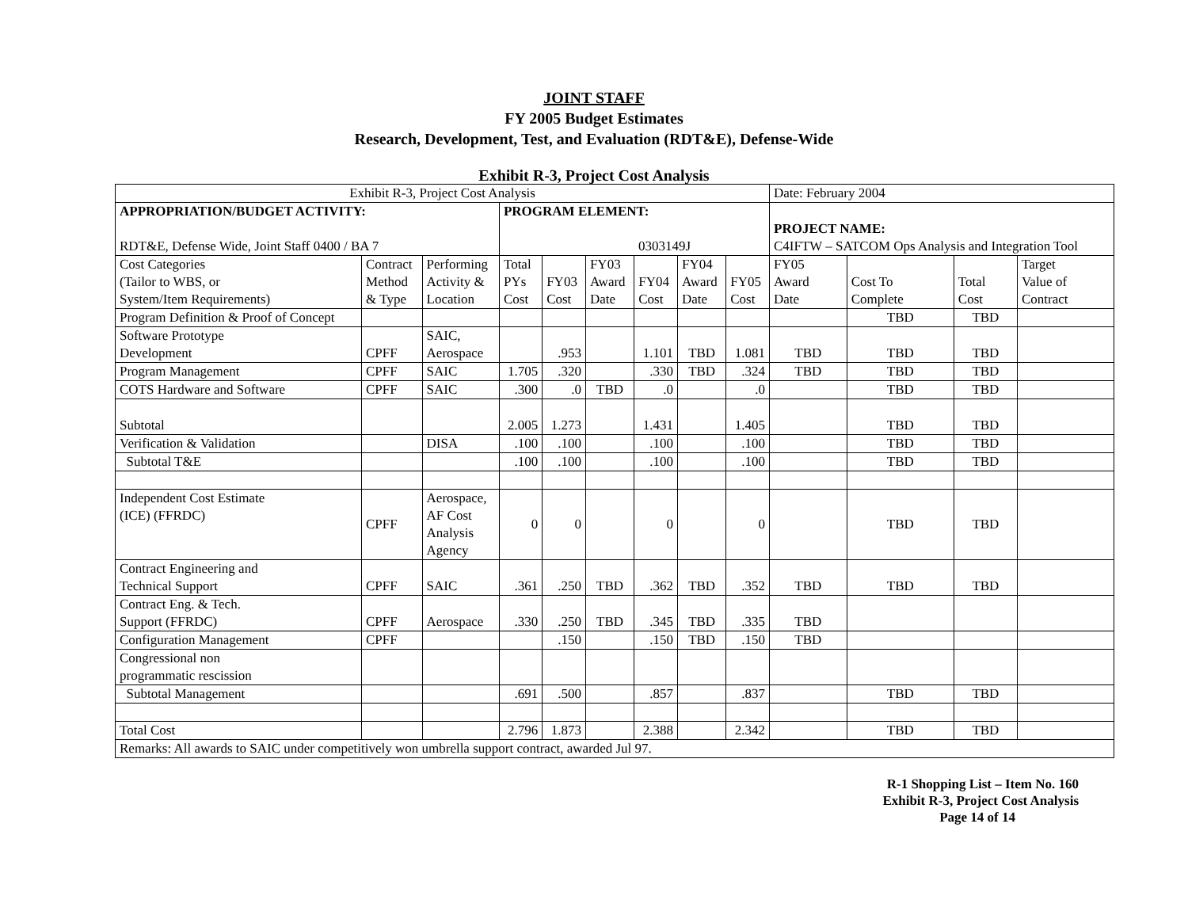JOINT STAFF
FY 2005 Budget Estimates
Research, Development, Test, and Evaluation (RDT&E), Defense-Wide
Exhibit R-3, Project Cost Analysis
| Exhibit R-3, Project Cost Analysis | | | | | | | | | Date: February 2004 | | | |
| APPROPRIATION/BUDGET ACTIVITY: RDT&E, Defense Wide, Joint Staff 0400 / BA 7 | | | PROGRAM ELEMENT: 0303149J | | | | | | PROJECT NAME: C4IFTW – SATCOM Ops Analysis and Integration Tool | | | |
| Cost Categories (Tailor to WBS, or System/Item Requirements) | Contract Method & Type | Performing Activity & Location | Total PYs Cost | FY03 Cost | FY03 Award Date | FY04 Cost | FY04 Award Date | FY05 Cost | FY05 Award Date | Cost To Complete | Total Cost | Target Value of Contract |
| Program Definition & Proof of Concept | | | | | | | | | | TBD | TBD | |
| Software Prototype Development | CPFF | SAIC, Aerospace | | .953 | | 1.101 | TBD | 1.081 | TBD | TBD | TBD | |
| Program Management | CPFF | SAIC | 1.705 | .320 | | .330 | TBD | .324 | TBD | TBD | TBD | |
| COTS Hardware and Software | CPFF | SAIC | .300 | .0 | TBD | .0 | | .0 | | TBD | TBD | |
| Subtotal | | | 2.005 | 1.273 | | 1.431 | | 1.405 | | TBD | TBD | |
| Verification & Validation | | DISA | .100 | .100 | | .100 | | .100 | | TBD | TBD | |
| Subtotal T&E | | | .100 | .100 | | .100 | | .100 | | TBD | TBD | |
| Independent Cost Estimate (ICE) (FFRDC) | CPFF | Aerospace, AF Cost Analysis Agency | 0 | 0 | | 0 | | 0 | | TBD | TBD | |
| Contract Engineering and Technical Support | CPFF | SAIC | .361 | .250 | TBD | .362 | TBD | .352 | TBD | TBD | TBD | |
| Contract Eng. & Tech. Support (FFRDC) | CPFF | Aerospace | .330 | .250 | TBD | .345 | TBD | .335 | TBD | | | |
| Configuration Management | CPFF | | | .150 | | .150 | TBD | .150 | TBD | | | |
| Congressional non programmatic rescission | | | | | | | | | | | | |
| Subtotal Management | | | .691 | .500 | | .857 | | .837 | | TBD | TBD | |
| Total Cost | | | 2.796 | 1.873 | | 2.388 | | 2.342 | | TBD | TBD | |
| Remarks: All awards to SAIC under competitively won umbrella support contract, awarded Jul 97. | | | | | | | | | | | | |
R-1 Shopping List – Item No. 160
Exhibit R-3, Project Cost Analysis
Page 14 of 14